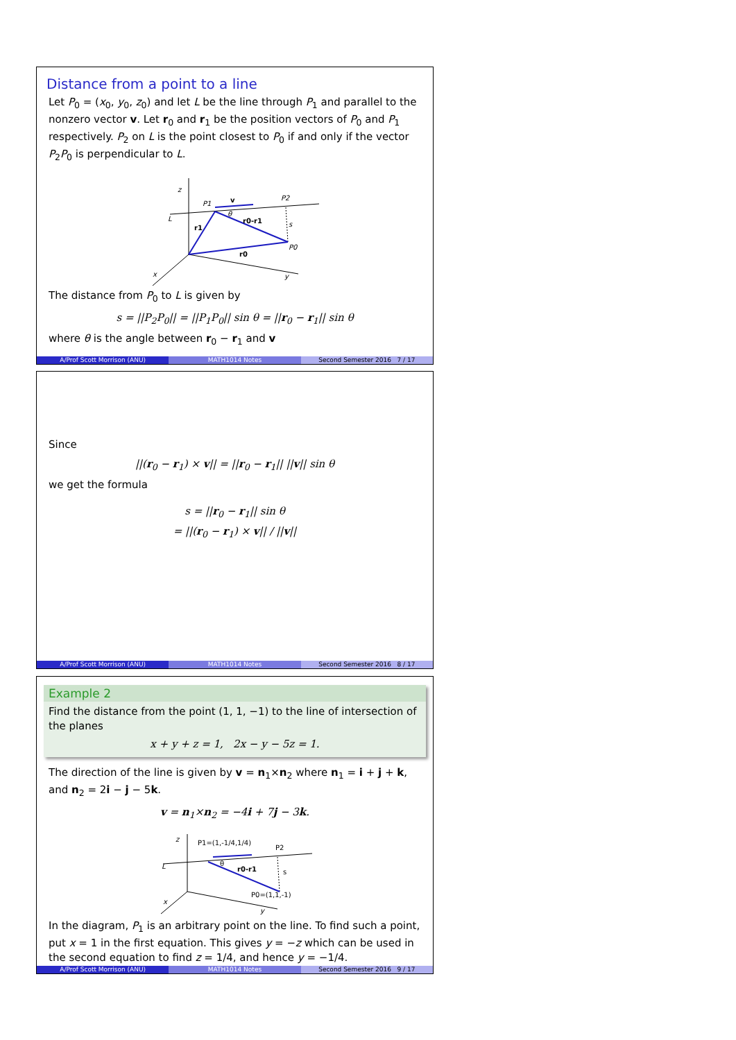Distance from a point to a line
Let P<sub>0</sub> = (x<sub>0</sub>, y<sub>0</sub>, z<sub>0</sub>) and let L be the line through P<sub>1</sub> and parallel to the nonzero vector v. Let r<sub>0</sub> and r<sub>1</sub> be the position vectors of P<sub>0</sub> and P<sub>1</sub> respectively. P<sub>2</sub> on L is the point closest to P<sub>0</sub> if and only if the vector P<sub>2</sub>P<sub>0</sub> is perpendicular to L.
z
x
y
L
P1
P2
P0
s
θ
v
r1
r0-r1
r0
The distance from P<sub>0</sub> to L is given by
s = ||P<sub>2</sub>P<sub>0</sub>|| = ||P<sub>1</sub>P<sub>0</sub>|| sin θ = ||r<sub>0</sub> − r<sub>1</sub>|| sin θ
where θ is the angle between r<sub>0</sub> − r<sub>1</sub> and v
A/Prof Scott Morrison (ANU) MATH1014 Notes Second Semester 2016 7 / 17
Since
||(r<sub>0</sub> − r<sub>1</sub>) × v|| = ||r<sub>0</sub> − r<sub>1</sub>|| ||v|| sin θ
we get the formula
s = ||r<sub>0</sub> − r<sub>1</sub>|| sin θ
= ||(r<sub>0</sub> − r<sub>1</sub>) × v|| / ||v||
A/Prof Scott Morrison (ANU) MATH1014 Notes Second Semester 2016 8 / 17
Example 2
Find the distance from the point (1, 1, −1) to the line of intersection of the planes
x + y + z = 1, 2x − y − 5z = 1.
The direction of the line is given by v = n<sub>1</sub>×n<sub>2</sub> where n<sub>1</sub> = i + j + k, and n<sub>2</sub> = 2i − j − 5k.
v = n<sub>1</sub>×n<sub>2</sub> = −4i + 7j − 3k.
z
x
y
L
P1=(1,-1/4,1/4)
P2
P0=(1,1,-1)
s
θ
r0-r1
In the diagram, P<sub>1</sub> is an arbitrary point on the line. To find such a point, put x = 1 in the first equation. This gives y = −z which can be used in the second equation to find z = 1/4, and hence y = −1/4.
A/Prof Scott Morrison (ANU) MATH1014 Notes Second Semester 2016 9 / 17